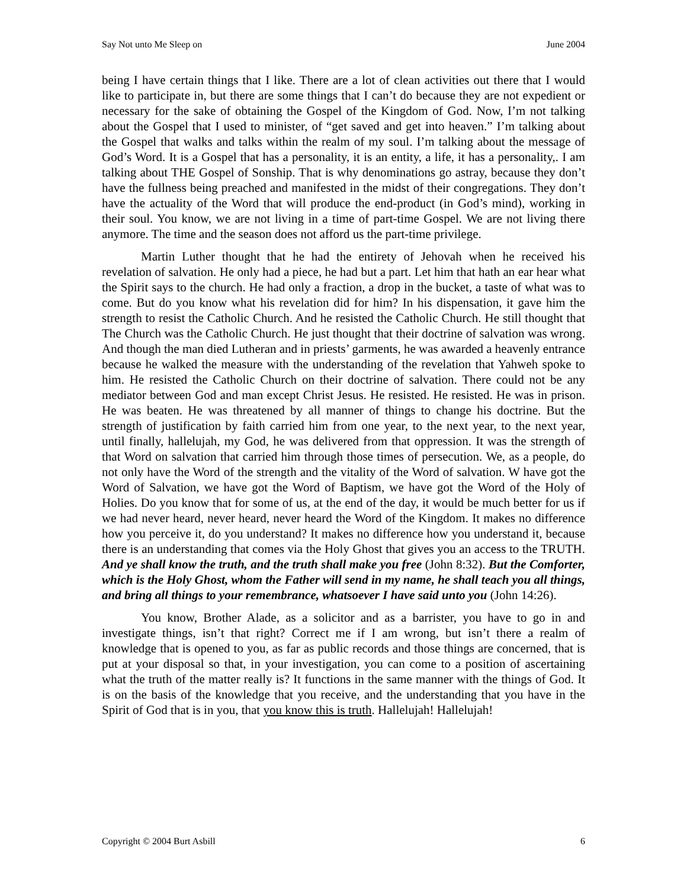Say Not unto Me Sleep on June 2004
being I have certain things that I like. There are a lot of clean activities out there that I would like to participate in, but there are some things that I can’t do because they are not expedient or necessary for the sake of obtaining the Gospel of the Kingdom of God. Now, I’m not talking about the Gospel that I used to minister, of “get saved and get into heaven.” I’m talking about the Gospel that walks and talks within the realm of my soul. I’m talking about the message of God’s Word. It is a Gospel that has a personality, it is an entity, a life, it has a personality,. I am talking about THE Gospel of Sonship. That is why denominations go astray, because they don’t have the fullness being preached and manifested in the midst of their congregations. They don’t have the actuality of the Word that will produce the end-product (in God’s mind), working in their soul. You know, we are not living in a time of part-time Gospel. We are not living there anymore. The time and the season does not afford us the part-time privilege.
Martin Luther thought that he had the entirety of Jehovah when he received his revelation of salvation. He only had a piece, he had but a part. Let him that hath an ear hear what the Spirit says to the church. He had only a fraction, a drop in the bucket, a taste of what was to come. But do you know what his revelation did for him? In his dispensation, it gave him the strength to resist the Catholic Church. And he resisted the Catholic Church. He still thought that The Church was the Catholic Church. He just thought that their doctrine of salvation was wrong. And though the man died Lutheran and in priests’ garments, he was awarded a heavenly entrance because he walked the measure with the understanding of the revelation that Yahweh spoke to him. He resisted the Catholic Church on their doctrine of salvation. There could not be any mediator between God and man except Christ Jesus. He resisted. He resisted. He was in prison. He was beaten. He was threatened by all manner of things to change his doctrine. But the strength of justification by faith carried him from one year, to the next year, to the next year, until finally, hallelujah, my God, he was delivered from that oppression. It was the strength of that Word on salvation that carried him through those times of persecution. We, as a people, do not only have the Word of the strength and the vitality of the Word of salvation. W have got the Word of Salvation, we have got the Word of Baptism, we have got the Word of the Holy of Holies. Do you know that for some of us, at the end of the day, it would be much better for us if we had never heard, never heard, never heard the Word of the Kingdom. It makes no difference how you perceive it, do you understand? It makes no difference how you understand it, because there is an understanding that comes via the Holy Ghost that gives you an access to the TRUTH. And ye shall know the truth, and the truth shall make you free (John 8:32). But the Comforter, which is the Holy Ghost, whom the Father will send in my name, he shall teach you all things, and bring all things to your remembrance, whatsoever I have said unto you (John 14:26).
You know, Brother Alade, as a solicitor and as a barrister, you have to go in and investigate things, isn’t that right? Correct me if I am wrong, but isn’t there a realm of knowledge that is opened to you, as far as public records and those things are concerned, that is put at your disposal so that, in your investigation, you can come to a position of ascertaining what the truth of the matter really is? It functions in the same manner with the things of God. It is on the basis of the knowledge that you receive, and the understanding that you have in the Spirit of God that is in you, that you know this is truth. Hallelujah! Hallelujah!
Copyright © 2004 Burt Asbill 6